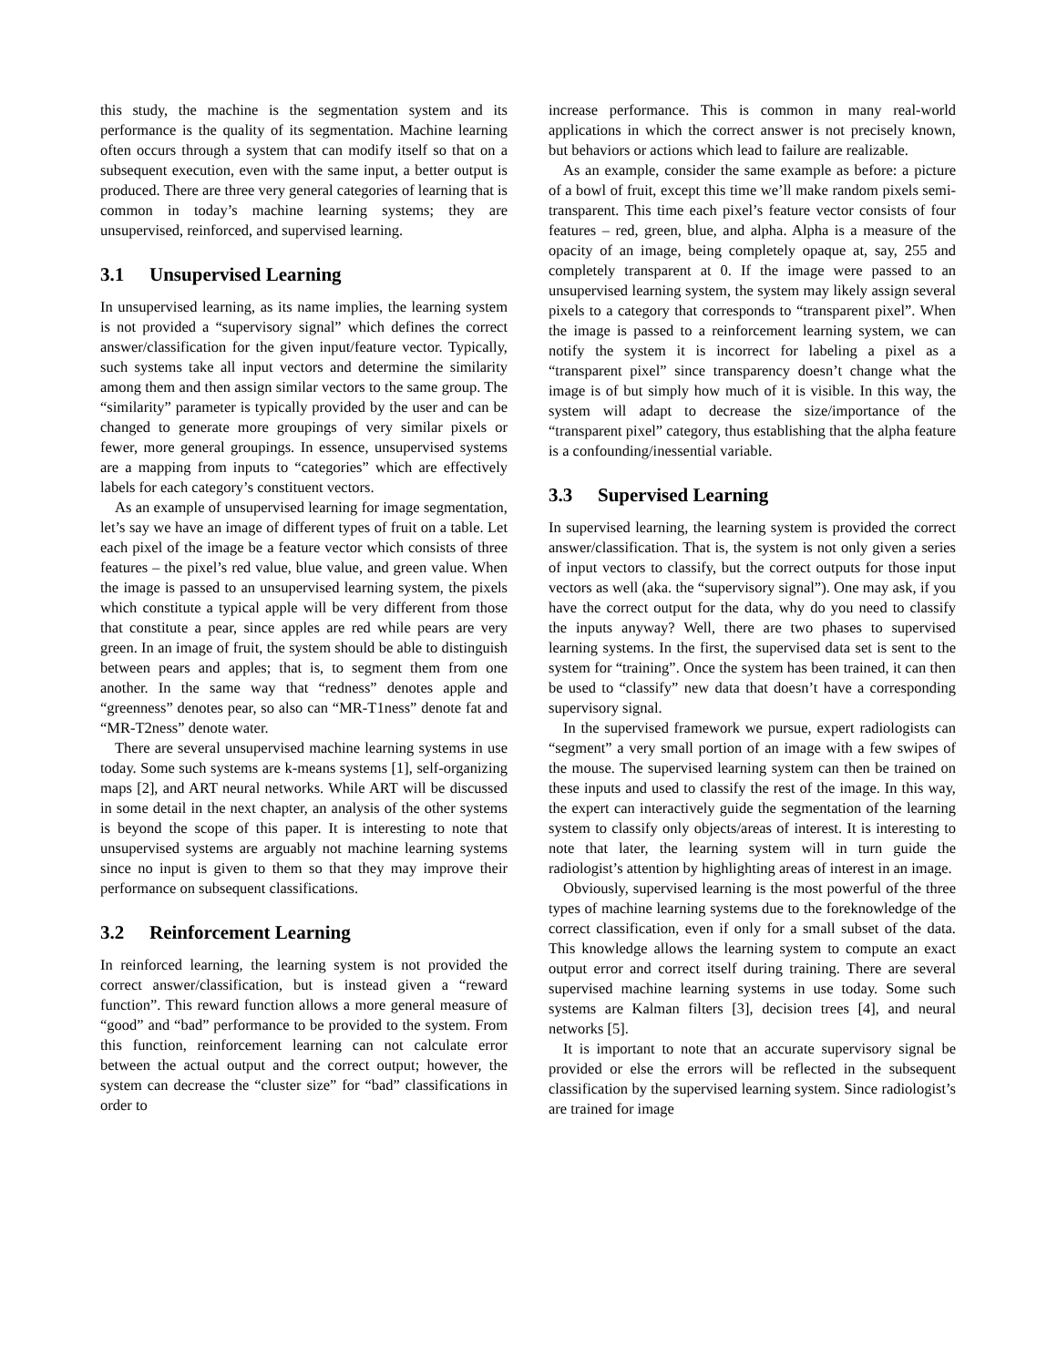this study, the machine is the segmentation system and its performance is the quality of its segmentation. Machine learning often occurs through a system that can modify itself so that on a subsequent execution, even with the same input, a better output is produced. There are three very general categories of learning that is common in today’s machine learning systems; they are unsupervised, reinforced, and supervised learning.
3.1 Unsupervised Learning
In unsupervised learning, as its name implies, the learning system is not provided a “supervisory signal” which defines the correct answer/classification for the given input/feature vector. Typically, such systems take all input vectors and determine the similarity among them and then assign similar vectors to the same group. The “similarity” parameter is typically provided by the user and can be changed to generate more groupings of very similar pixels or fewer, more general groupings. In essence, unsupervised systems are a mapping from inputs to “categories” which are effectively labels for each category’s constituent vectors.
As an example of unsupervised learning for image segmentation, let’s say we have an image of different types of fruit on a table. Let each pixel of the image be a feature vector which consists of three features – the pixel’s red value, blue value, and green value. When the image is passed to an unsupervised learning system, the pixels which constitute a typical apple will be very different from those that constitute a pear, since apples are red while pears are very green. In an image of fruit, the system should be able to distinguish between pears and apples; that is, to segment them from one another. In the same way that “redness” denotes apple and “greenness” denotes pear, so also can “MR-T1ness” denote fat and “MR-T2ness” denote water.
There are several unsupervised machine learning systems in use today. Some such systems are k-means systems [1], self-organizing maps [2], and ART neural networks. While ART will be discussed in some detail in the next chapter, an analysis of the other systems is beyond the scope of this paper. It is interesting to note that unsupervised systems are arguably not machine learning systems since no input is given to them so that they may improve their performance on subsequent classifications.
3.2 Reinforcement Learning
In reinforced learning, the learning system is not provided the correct answer/classification, but is instead given a “reward function”. This reward function allows a more general measure of “good” and “bad” performance to be provided to the system. From this function, reinforcement learning can not calculate error between the actual output and the correct output; however, the system can decrease the “cluster size” for “bad” classifications in order to
increase performance. This is common in many real-world applications in which the correct answer is not precisely known, but behaviors or actions which lead to failure are realizable.
As an example, consider the same example as before: a picture of a bowl of fruit, except this time we’ll make random pixels semi-transparent. This time each pixel’s feature vector consists of four features – red, green, blue, and alpha. Alpha is a measure of the opacity of an image, being completely opaque at, say, 255 and completely transparent at 0. If the image were passed to an unsupervised learning system, the system may likely assign several pixels to a category that corresponds to “transparent pixel”. When the image is passed to a reinforcement learning system, we can notify the system it is incorrect for labeling a pixel as a “transparent pixel” since transparency doesn’t change what the image is of but simply how much of it is visible. In this way, the system will adapt to decrease the size/importance of the “transparent pixel” category, thus establishing that the alpha feature is a confounding/inessential variable.
3.3 Supervised Learning
In supervised learning, the learning system is provided the correct answer/classification. That is, the system is not only given a series of input vectors to classify, but the correct outputs for those input vectors as well (aka. the “supervisory signal”). One may ask, if you have the correct output for the data, why do you need to classify the inputs anyway? Well, there are two phases to supervised learning systems. In the first, the supervised data set is sent to the system for “training”. Once the system has been trained, it can then be used to “classify” new data that doesn’t have a corresponding supervisory signal.
In the supervised framework we pursue, expert radiologists can “segment” a very small portion of an image with a few swipes of the mouse. The supervised learning system can then be trained on these inputs and used to classify the rest of the image. In this way, the expert can interactively guide the segmentation of the learning system to classify only objects/areas of interest. It is interesting to note that later, the learning system will in turn guide the radiologist’s attention by highlighting areas of interest in an image.
Obviously, supervised learning is the most powerful of the three types of machine learning systems due to the foreknowledge of the correct classification, even if only for a small subset of the data. This knowledge allows the learning system to compute an exact output error and correct itself during training. There are several supervised machine learning systems in use today. Some such systems are Kalman filters [3], decision trees [4], and neural networks [5].
It is important to note that an accurate supervisory signal be provided or else the errors will be reflected in the subsequent classification by the supervised learning system. Since radiologist’s are trained for image